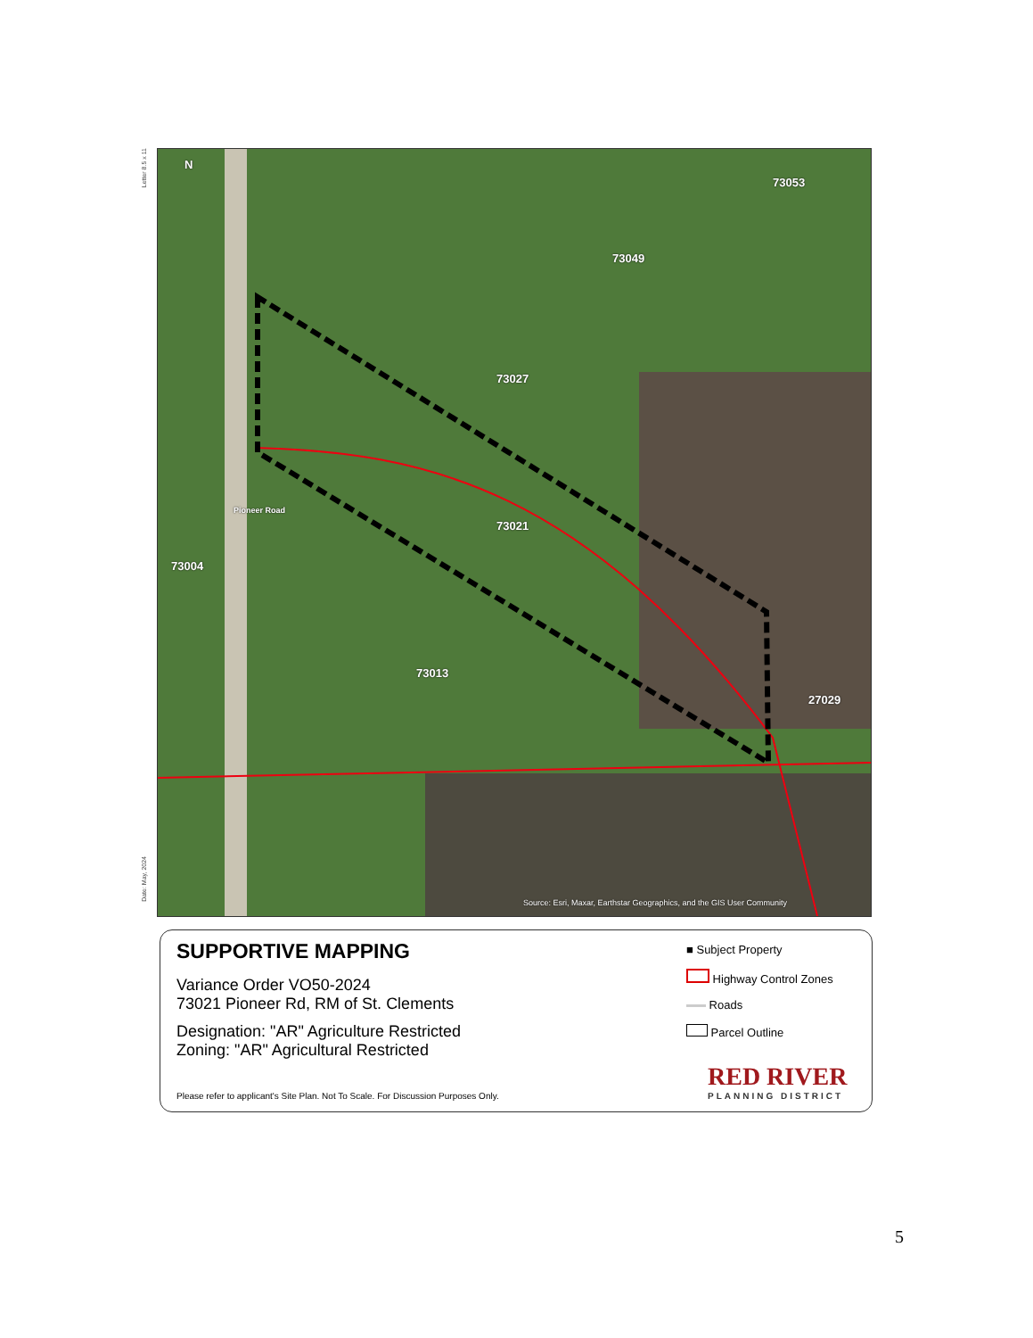Letter 8.5 x 11
N
73053
73049
73027
73021
73013
73004
Pioneer Road
27029
Source: Esri, Maxar, Earthstar Geographics, and the GIS User Community
Date: May, 2024
SUPPORTIVE MAPPING
Variance Order VO50-2024
73021 Pioneer Rd, RM of St. Clements
Designation: "AR" Agriculture Restricted
Zoning: "AR" Agricultural Restricted
Please refer to applicant's Site Plan. Not To Scale. For Discussion Purposes Only.
■ Subject Property
Highway Control Zones
Roads
Parcel Outline
RED RIVER
PLANNING DISTRICT
5